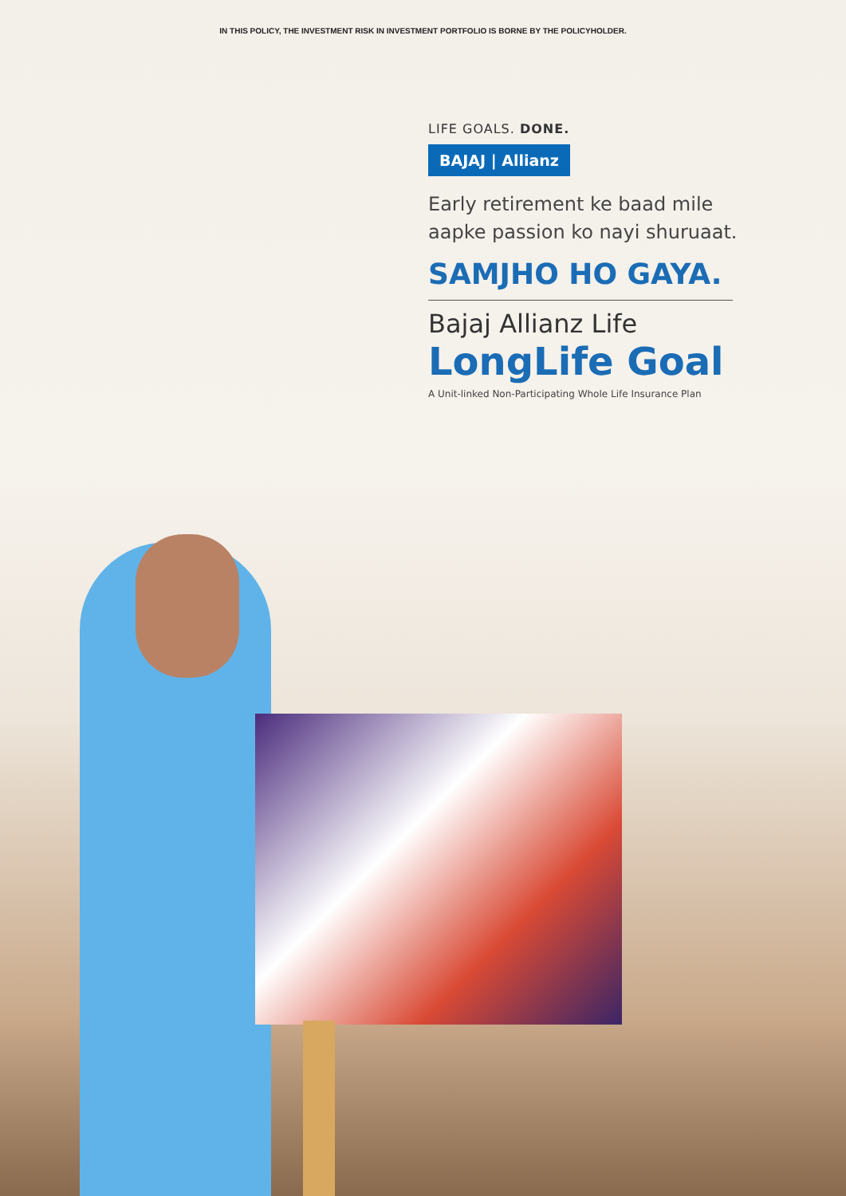IN THIS POLICY, THE INVESTMENT RISK IN INVESTMENT PORTFOLIO IS BORNE BY THE POLICYHOLDER.
LIFE GOALS. DONE.
BAJAJ | Allianz
Early retirement ke baad mile
aapke passion ko nayi shuruaat.
SAMJHO HO GAYA.
Bajaj Allianz Life
LongLife Goal
A Unit-linked Non-Participating Whole Life Insurance Plan